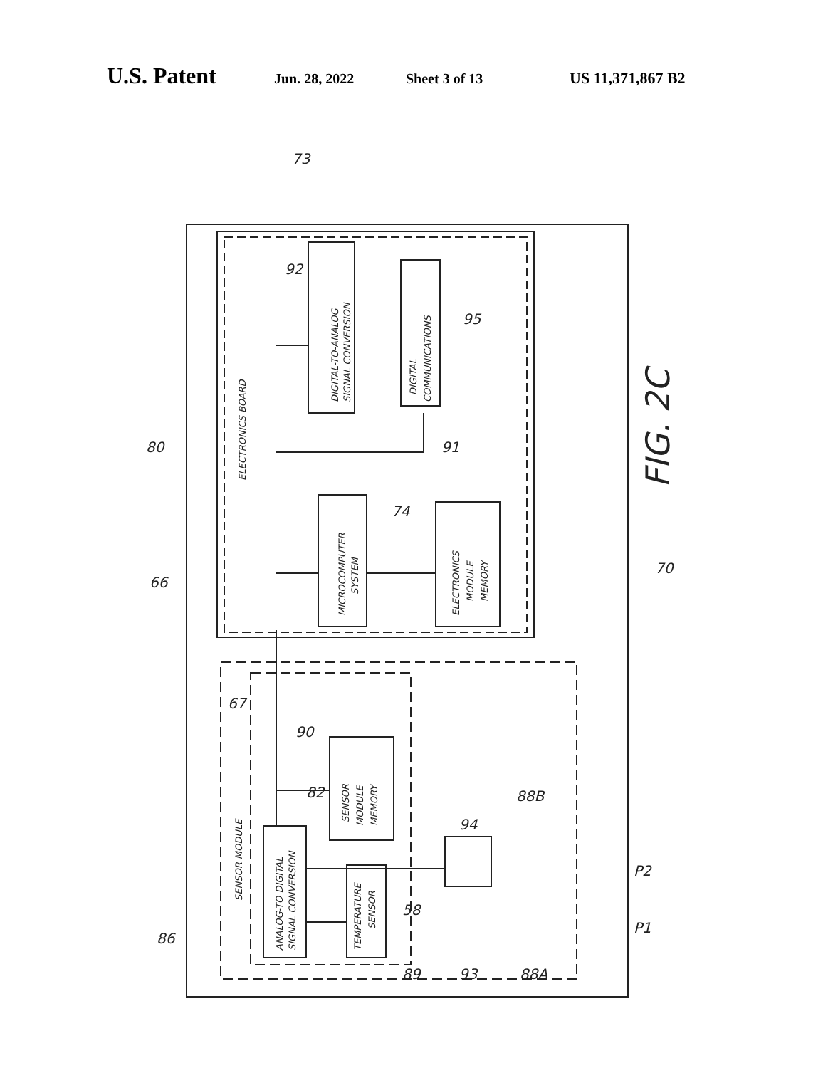U.S. Patent Jun. 28, 2022 Sheet 3 of 13 US 11,371,867 B2
FIG. 2C
ELECTRONICS BOARD
DIGITAL-TO-ANALOG
SIGNAL CONVERSION
DIGITAL
COMMUNICATIONS
MICROCOMPUTER
SYSTEM
ELECTRONICS
MODULE
MEMORY
SENSOR MODULE
SENSOR
MODULE
MEMORY
ANALOG-TO DIGITAL
SIGNAL CONVERSION
TEMPERATURE
SENSOR
73
92
95
80
91
74
66
70
67
90
82
94
88B
P2
P1
86
58
89
93
88A